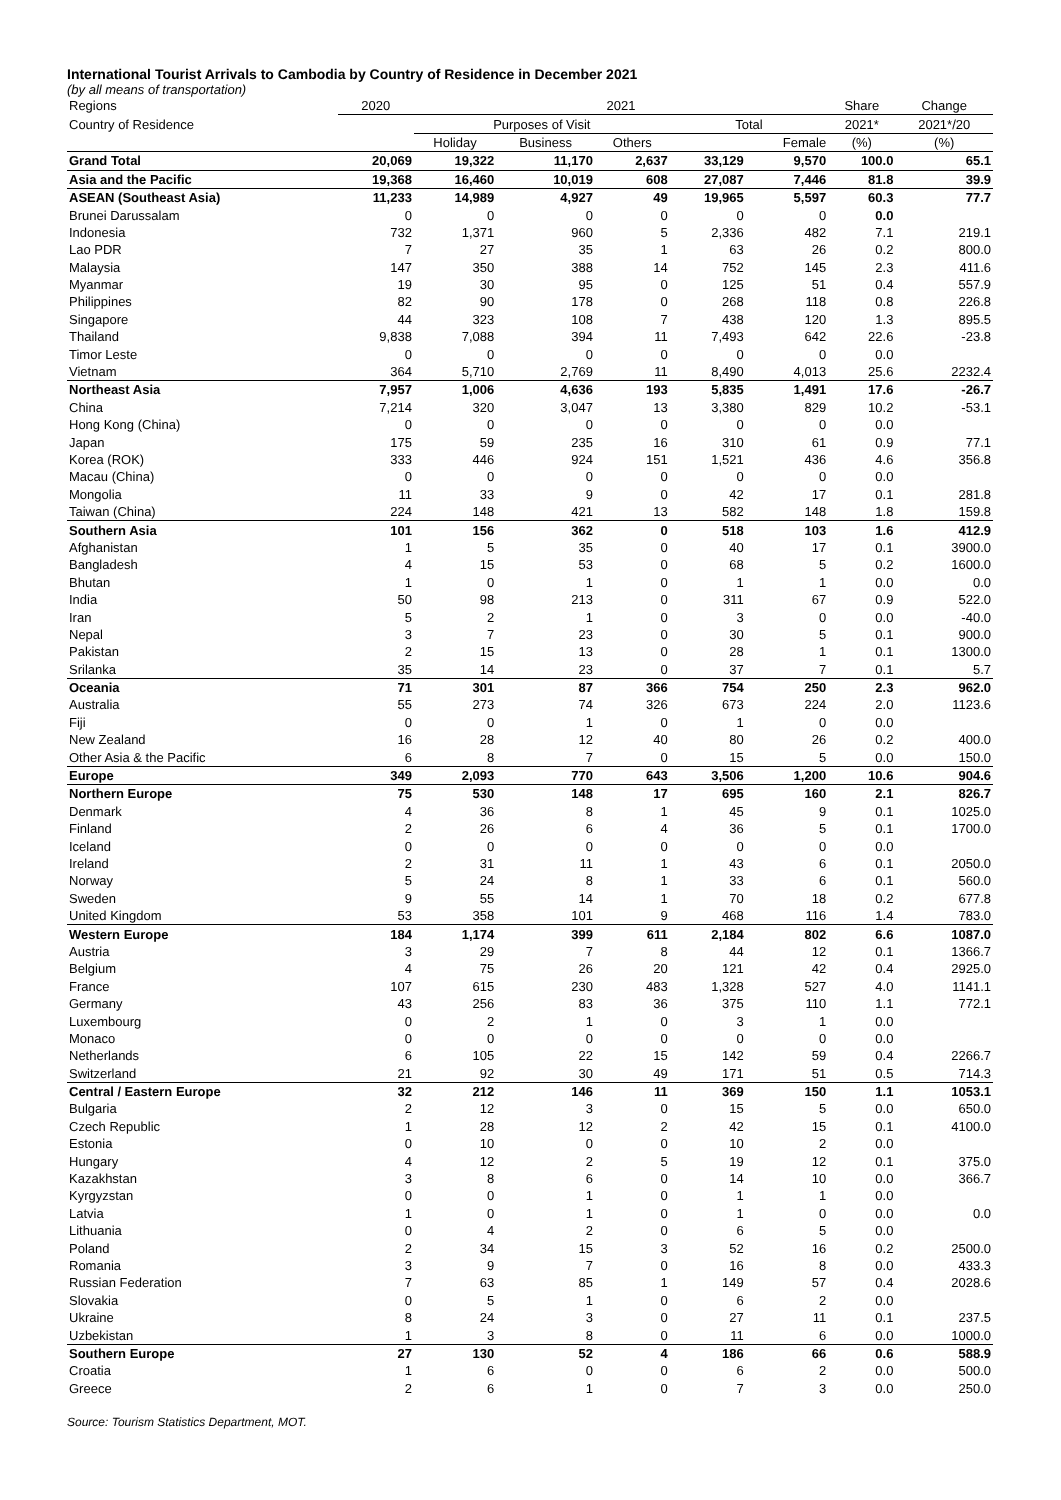International Tourist Arrivals to Cambodia by Country of Residence in December 2021
(by all means of transportation)
| Regions | 2020 | 2021 | | | | | Share | Change |
| --- | --- | --- | --- | --- | --- | --- | --- | --- |
| Country of Residence | | Purposes of Visit | | | Total | | 2021* | 2021*/20 |
| | | Holiday | Business | Others | | Female | (%) | (%) |
| Grand Total | 20,069 | 19,322 | 11,170 | 2,637 | 33,129 | 9,570 | 100.0 | 65.1 |
| Asia and the Pacific | 19,368 | 16,460 | 10,019 | 608 | 27,087 | 7,446 | 81.8 | 39.9 |
| ASEAN (Southeast Asia) | 11,233 | 14,989 | 4,927 | 49 | 19,965 | 5,597 | 60.3 | 77.7 |
| Brunei Darussalam | 0 | 0 | 0 | 0 | 0 | 0 | 0.0 | |
| Indonesia | 732 | 1,371 | 960 | 5 | 2,336 | 482 | 7.1 | 219.1 |
| Lao PDR | 7 | 27 | 35 | 1 | 63 | 26 | 0.2 | 800.0 |
| Malaysia | 147 | 350 | 388 | 14 | 752 | 145 | 2.3 | 411.6 |
| Myanmar | 19 | 30 | 95 | 0 | 125 | 51 | 0.4 | 557.9 |
| Philippines | 82 | 90 | 178 | 0 | 268 | 118 | 0.8 | 226.8 |
| Singapore | 44 | 323 | 108 | 7 | 438 | 120 | 1.3 | 895.5 |
| Thailand | 9,838 | 7,088 | 394 | 11 | 7,493 | 642 | 22.6 | -23.8 |
| Timor Leste | 0 | 0 | 0 | 0 | 0 | 0 | 0.0 | |
| Vietnam | 364 | 5,710 | 2,769 | 11 | 8,490 | 4,013 | 25.6 | 2232.4 |
| Northeast Asia | 7,957 | 1,006 | 4,636 | 193 | 5,835 | 1,491 | 17.6 | -26.7 |
| China | 7,214 | 320 | 3,047 | 13 | 3,380 | 829 | 10.2 | -53.1 |
| Hong Kong (China) | 0 | 0 | 0 | 0 | 0 | 0 | 0.0 | |
| Japan | 175 | 59 | 235 | 16 | 310 | 61 | 0.9 | 77.1 |
| Korea (ROK) | 333 | 446 | 924 | 151 | 1,521 | 436 | 4.6 | 356.8 |
| Macau (China) | 0 | 0 | 0 | 0 | 0 | 0 | 0.0 | |
| Mongolia | 11 | 33 | 9 | 0 | 42 | 17 | 0.1 | 281.8 |
| Taiwan (China) | 224 | 148 | 421 | 13 | 582 | 148 | 1.8 | 159.8 |
| Southern Asia | 101 | 156 | 362 | 0 | 518 | 103 | 1.6 | 412.9 |
| Afghanistan | 1 | 5 | 35 | 0 | 40 | 17 | 0.1 | 3900.0 |
| Bangladesh | 4 | 15 | 53 | 0 | 68 | 5 | 0.2 | 1600.0 |
| Bhutan | 1 | 0 | 1 | 0 | 1 | 1 | 0.0 | 0.0 |
| India | 50 | 98 | 213 | 0 | 311 | 67 | 0.9 | 522.0 |
| Iran | 5 | 2 | 1 | 0 | 3 | 0 | 0.0 | -40.0 |
| Nepal | 3 | 7 | 23 | 0 | 30 | 5 | 0.1 | 900.0 |
| Pakistan | 2 | 15 | 13 | 0 | 28 | 1 | 0.1 | 1300.0 |
| Srilanka | 35 | 14 | 23 | 0 | 37 | 7 | 0.1 | 5.7 |
| Oceania | 71 | 301 | 87 | 366 | 754 | 250 | 2.3 | 962.0 |
| Australia | 55 | 273 | 74 | 326 | 673 | 224 | 2.0 | 1123.6 |
| Fiji | 0 | 0 | 1 | 0 | 1 | 0 | 0.0 | |
| New Zealand | 16 | 28 | 12 | 40 | 80 | 26 | 0.2 | 400.0 |
| Other Asia & the Pacific | 6 | 8 | 7 | 0 | 15 | 5 | 0.0 | 150.0 |
| Europe | 349 | 2,093 | 770 | 643 | 3,506 | 1,200 | 10.6 | 904.6 |
| Northern Europe | 75 | 530 | 148 | 17 | 695 | 160 | 2.1 | 826.7 |
| Denmark | 4 | 36 | 8 | 1 | 45 | 9 | 0.1 | 1025.0 |
| Finland | 2 | 26 | 6 | 4 | 36 | 5 | 0.1 | 1700.0 |
| Iceland | 0 | 0 | 0 | 0 | 0 | 0 | 0.0 | |
| Ireland | 2 | 31 | 11 | 1 | 43 | 6 | 0.1 | 2050.0 |
| Norway | 5 | 24 | 8 | 1 | 33 | 6 | 0.1 | 560.0 |
| Sweden | 9 | 55 | 14 | 1 | 70 | 18 | 0.2 | 677.8 |
| United Kingdom | 53 | 358 | 101 | 9 | 468 | 116 | 1.4 | 783.0 |
| Western Europe | 184 | 1,174 | 399 | 611 | 2,184 | 802 | 6.6 | 1087.0 |
| Austria | 3 | 29 | 7 | 8 | 44 | 12 | 0.1 | 1366.7 |
| Belgium | 4 | 75 | 26 | 20 | 121 | 42 | 0.4 | 2925.0 |
| France | 107 | 615 | 230 | 483 | 1,328 | 527 | 4.0 | 1141.1 |
| Germany | 43 | 256 | 83 | 36 | 375 | 110 | 1.1 | 772.1 |
| Luxembourg | 0 | 2 | 1 | 0 | 3 | 1 | 0.0 | |
| Monaco | 0 | 0 | 0 | 0 | 0 | 0 | 0.0 | |
| Netherlands | 6 | 105 | 22 | 15 | 142 | 59 | 0.4 | 2266.7 |
| Switzerland | 21 | 92 | 30 | 49 | 171 | 51 | 0.5 | 714.3 |
| Central / Eastern Europe | 32 | 212 | 146 | 11 | 369 | 150 | 1.1 | 1053.1 |
| Bulgaria | 2 | 12 | 3 | 0 | 15 | 5 | 0.0 | 650.0 |
| Czech Republic | 1 | 28 | 12 | 2 | 42 | 15 | 0.1 | 4100.0 |
| Estonia | 0 | 10 | 0 | 0 | 10 | 2 | 0.0 | |
| Hungary | 4 | 12 | 2 | 5 | 19 | 12 | 0.1 | 375.0 |
| Kazakhstan | 3 | 8 | 6 | 0 | 14 | 10 | 0.0 | 366.7 |
| Kyrgyzstan | 0 | 0 | 1 | 0 | 1 | 1 | 0.0 | |
| Latvia | 1 | 0 | 1 | 0 | 1 | 0 | 0.0 | 0.0 |
| Lithuania | 0 | 4 | 2 | 0 | 6 | 5 | 0.0 | |
| Poland | 2 | 34 | 15 | 3 | 52 | 16 | 0.2 | 2500.0 |
| Romania | 3 | 9 | 7 | 0 | 16 | 8 | 0.0 | 433.3 |
| Russian Federation | 7 | 63 | 85 | 1 | 149 | 57 | 0.4 | 2028.6 |
| Slovakia | 0 | 5 | 1 | 0 | 6 | 2 | 0.0 | |
| Ukraine | 8 | 24 | 3 | 0 | 27 | 11 | 0.1 | 237.5 |
| Uzbekistan | 1 | 3 | 8 | 0 | 11 | 6 | 0.0 | 1000.0 |
| Southern Europe | 27 | 130 | 52 | 4 | 186 | 66 | 0.6 | 588.9 |
| Croatia | 1 | 6 | 0 | 0 | 6 | 2 | 0.0 | 500.0 |
| Greece | 2 | 6 | 1 | 0 | 7 | 3 | 0.0 | 250.0 |
Source: Tourism Statistics Department, MOT.